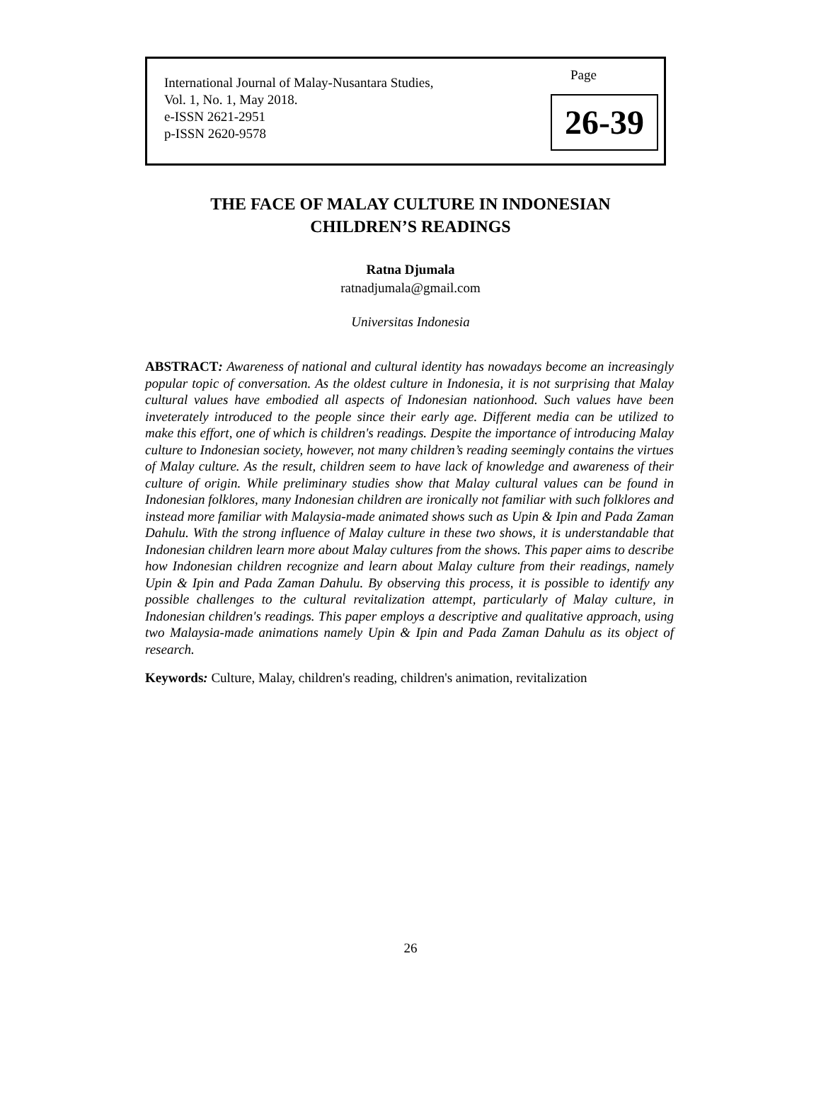International Journal of Malay-Nusantara Studies,
Vol. 1, No. 1, May 2018.
e-ISSN 2621-2951
p-ISSN 2620-9578
Page
26-39
THE FACE OF MALAY CULTURE IN INDONESIAN
CHILDREN’S READINGS
Ratna Djumala
ratnadjumala@gmail.com
Universitas Indonesia
ABSTRACT: Awareness of national and cultural identity has nowadays become an increasingly popular topic of conversation. As the oldest culture in Indonesia, it is not surprising that Malay cultural values have embodied all aspects of Indonesian nationhood. Such values have been inveterately introduced to the people since their early age. Different media can be utilized to make this effort, one of which is children's readings. Despite the importance of introducing Malay culture to Indonesian society, however, not many children’s reading seemingly contains the virtues of Malay culture. As the result, children seem to have lack of knowledge and awareness of their culture of origin. While preliminary studies show that Malay cultural values can be found in Indonesian folklores, many Indonesian children are ironically not familiar with such folklores and instead more familiar with Malaysia-made animated shows such as Upin & Ipin and Pada Zaman Dahulu. With the strong influence of Malay culture in these two shows, it is understandable that Indonesian children learn more about Malay cultures from the shows. This paper aims to describe how Indonesian children recognize and learn about Malay culture from their readings, namely Upin & Ipin and Pada Zaman Dahulu. By observing this process, it is possible to identify any possible challenges to the cultural revitalization attempt, particularly of Malay culture, in Indonesian children's readings. This paper employs a descriptive and qualitative approach, using two Malaysia-made animations namely Upin & Ipin and Pada Zaman Dahulu as its object of research.
Keywords: Culture, Malay, children's reading, children's animation, revitalization
26